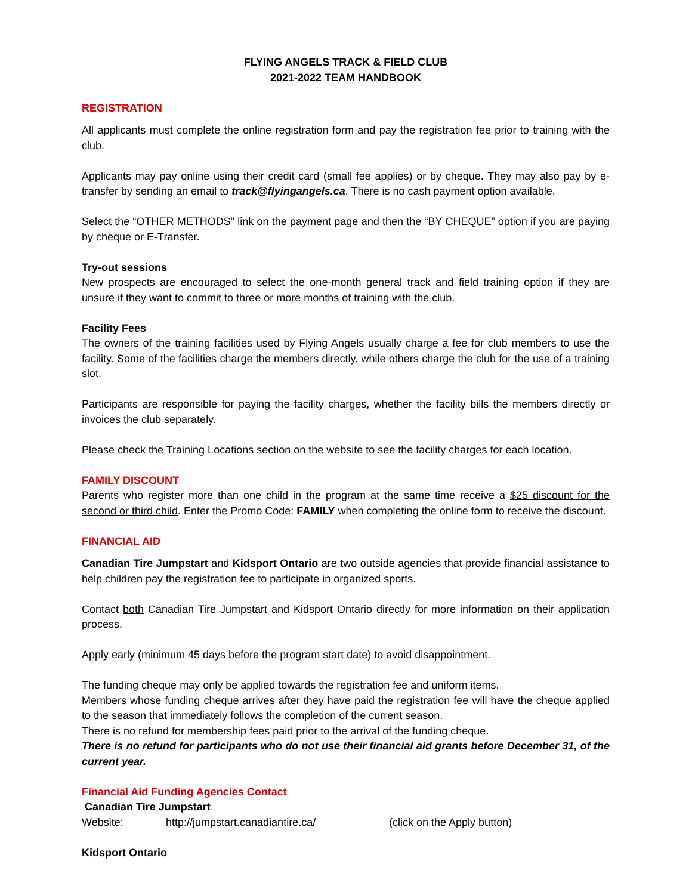FLYING ANGELS TRACK & FIELD CLUB
2021-2022 TEAM HANDBOOK
REGISTRATION
All applicants must complete the online registration form and pay the registration fee prior to training with the club.
Applicants may pay online using their credit card (small fee applies) or by cheque. They may also pay by e-transfer by sending an email to track@flyingangels.ca. There is no cash payment option available.
Select the “OTHER METHODS” link on the payment page and then the “BY CHEQUE” option if you are paying by cheque or E-Transfer.
Try-out sessions
New prospects are encouraged to select the one-month general track and field training option if they are unsure if they want to commit to three or more months of training with the club.
Facility Fees
The owners of the training facilities used by Flying Angels usually charge a fee for club members to use the facility. Some of the facilities charge the members directly, while others charge the club for the use of a training slot.
Participants are responsible for paying the facility charges, whether the facility bills the members directly or invoices the club separately.
Please check the Training Locations section on the website to see the facility charges for each location.
FAMILY DISCOUNT
Parents who register more than one child in the program at the same time receive a $25 discount for the second or third child. Enter the Promo Code: FAMILY when completing the online form to receive the discount.
FINANCIAL AID
Canadian Tire Jumpstart and Kidsport Ontario are two outside agencies that provide financial assistance to help children pay the registration fee to participate in organized sports.
Contact both Canadian Tire Jumpstart and Kidsport Ontario directly for more information on their application process.
Apply early (minimum 45 days before the program start date) to avoid disappointment.
The funding cheque may only be applied towards the registration fee and uniform items.
Members whose funding cheque arrives after they have paid the registration fee will have the cheque applied to the season that immediately follows the completion of the current season.
There is no refund for membership fees paid prior to the arrival of the funding cheque.
There is no refund for participants who do not use their financial aid grants before December 31, of the current year.
Financial Aid Funding Agencies Contact
Canadian Tire Jumpstart
Website: http://jumpstart.canadiantire.ca/ (click on the Apply button)
Kidsport Ontario